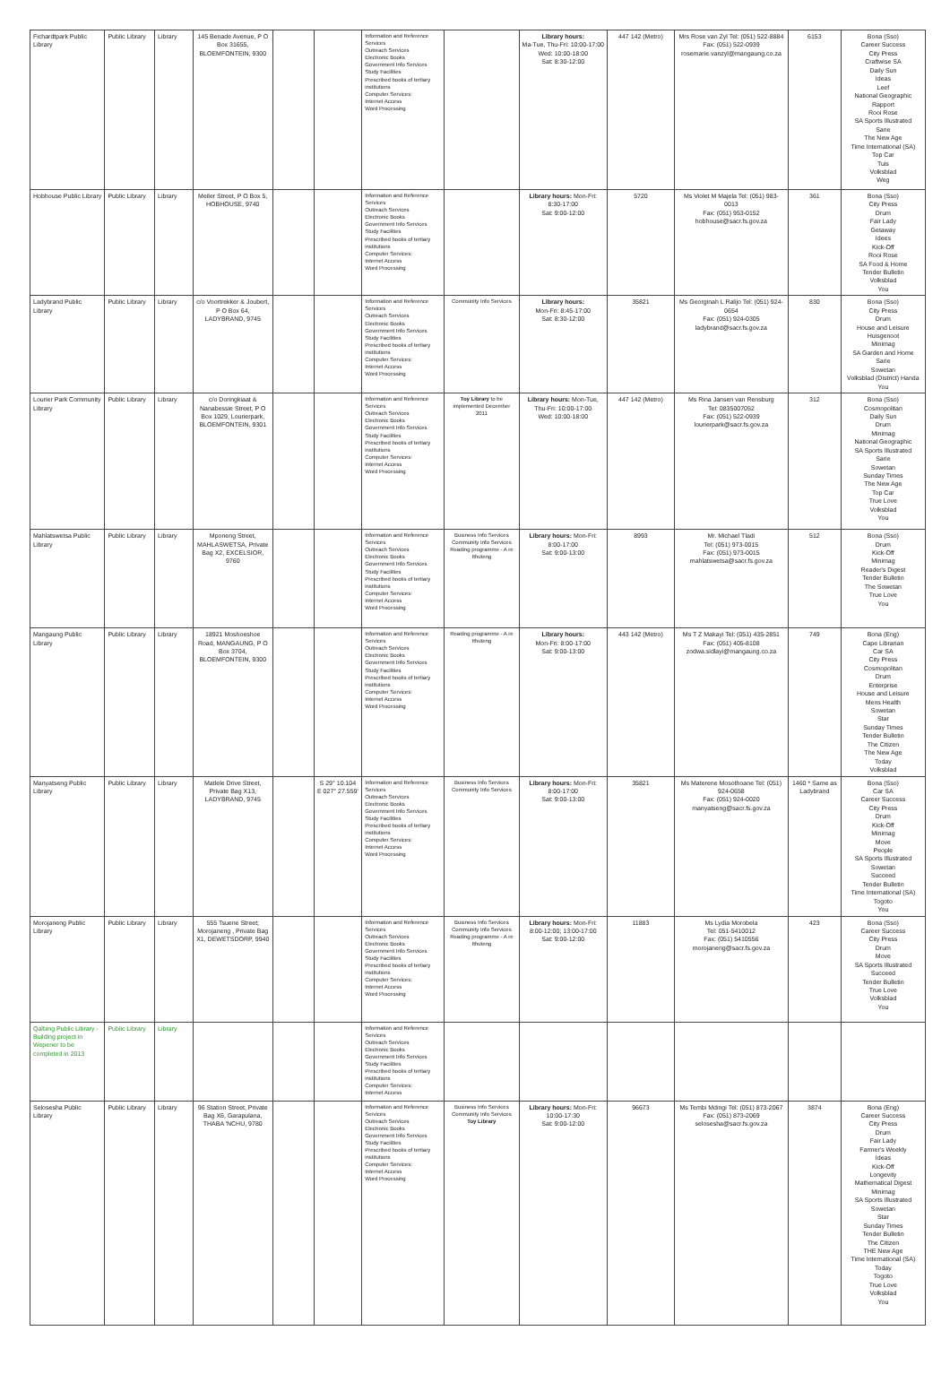| Fichardtpark Public Library | Public Library | Library | 145 Benade Avenue, P O Box 31655, BLOEMFONTEIN, 9300 | | | Information and Reference Services Outreach Services Electronic Books Government Info Services Study Facilities Prescribed books of tertiary institutions Computer Services: Internet Access Word Processing | | Library hours: Ma-Tue, Thu-Fri: 10:00-17:00 Wed: 10:00-18:00 Sat: 8:30-12:00 | 447 142 (Metro) | Mrs Rose van Zyl Tel: (051) 522-8884 Fax: (051) 522-0939 rosemarie.vanzyl@mangaung.co.za | 6153 | Bona (Sso) Career Success City Press Craftwise SA Daily Sun Ideas Leef National Geographic Rapport Rooi Rose SA Sports Illustrated Sarie The New Age Time International (SA) Top Car Tuis Volksblad Weg |
| Hobhouse Public Library | Public Library | Library | Meiler Street, P O Box 5, HOBHOUSE, 9740 | | | Information and Reference Services Outreach Services Electronic Books Government Info Services Study Facilities Prescribed books of tertiary institutions Computer Services: Internet Access Word Processing | | Library hours: Mon-Fri: 8:30-17:00 Sat: 9:00-12:00 | 5720 | Ms Violet M Majela Tel: (051) 983-0013 Fax: (051) 953-0152 hobhouse@sacr.fs.gov.za | 361 | Bona (Sso) City Press Drum Fair Lady Getaway Idees Kick-Off Rooi Rose SA Food & Home Tender Bulletin Volksblad You |
| Ladybrand Public Library | Public Library | Library | c/o Voortrekker & Joubert, P O Box 64, LADYBRAND, 9745 | | | Information and Reference Services Outreach Services Electronic Books Government Info Services Study Facilities Prescribed books of tertiary institutions Computer Services: Internet Access Word Processing | Community Info Services | Library hours: Mon-Fri: 8:45-17:00 Sat: 8:30-12:00 | 35821 | Ms Georginah L Ralijo Tel: (051) 924-0654 Fax: (051) 924-0305 ladybrand@sacr.fs.gov.za | 830 | Bona (Sso) City Press Drum House and Leisure Huisgenoot Minimag SA Garden and Home Sarie Sowetan Volksblad (District) Handa You |
| Lourier Park Community Library | Public Library | Library | c/o Doringkiaat & Nanabessie Street, P O Box 1029, Lourierpark, BLOEMFONTEIN, 9301 | | | Information and Reference Services Outreach Services Electronic Books Government Info Services Study Facilities Prescribed books of tertiary institutions Computer Services: Internet Access Word Processing | Toy Library to be implemented December 2011 | Library hours: Mon-Tue, Thu-Fri: 10:00-17:00 Wed: 10:00-18:00 | 447 142 (Metro) | Ms Rina Jansen van Rensburg Tel: 0835007052 Fax: (051) 522-0939 lourierpark@sacr.fs.gov.za | 312 | Bona (Sso) Cosmopolitan Daily Sun Drum Minimag National Geographic SA Sports Illustrated Sarie Sowetan Sunday Times The New Age Top Car True Love Volksblad You |
| Mahlatswetsa Public Library | Public Library | Library | Mponeng Street, MAHLASWETSA, Private Bag X2, EXCELSIOR, 9760 | | | Information and Reference Services Outreach Services Electronic Books Government Info Services Study Facilities Prescribed books of tertiary institutions Computer Services: Internet Access Word Processing | Business Info Services Community Info Services Reading programme - A re Ithuteng | Library hours: Mon-Fri: 8:00-17:00 Sat: 9:00-13:00 | 8993 | Mr. Michael Tladi Tel: (051) 973-0015 Fax: (051) 973-0015 mahlatswetsa@sacr.fs.gov.za | 512 | Bona (Sso) Drum Kick-Off Minimag Reader's Digest Tender Bulletin The Sowetan True Love You |
| Mangaung Public Library | Public Library | Library | 18921 Moshoeshoe Road, MANGAUNG, P O Box 3704, BLOEMFONTEIN, 9300 | | | Information and Reference Services Outreach Services Electronic Books Government Info Services Study Facilities Prescribed books of tertiary institutions Computer Services: Internet Access Word Processing | Reading programme - A re Ithuteng | Library hours: Mon-Fri: 8:00-17:00 Sat: 9:00-13:00 | 443 142 (Metro) | Ms T Z Makayi Tel: (051) 435-2851 Fax: (051) 405-8108 zodwa.sidlayi@mangaung.co.za | 749 | Bona (Eng) Cape Librarian Car SA City Press Cosmopolitan Drum Enterprise House and Leisure Mens Health Sowetan Star Sunday Times Tender Bulletin The Citizen The New Age Today Volksblad |
| Manyatseng Public Library | Public Library | Library | Matlele Drive Street, Private Bag X13, LADYBRAND, 9745 | | S 29° 10.104 E 027° 27.559' | Information and Reference Services Outreach Services Electronic Books Government Info Services Study Facilities Prescribed books of tertiary institutions Computer Services: Internet Access Word Processing | Business Info Services Community Info Services | Library hours: Mon-Fri: 8:00-17:00 Sat: 9:00-13:00 | 35821 | Ms Materene Mosothoane Tel: (051) 924-0658 Fax: (051) 924-0020 manyatseng@sacr.fs.gov.za | 1460 * Same as Ladybrand | Bona (Sso) Car SA Career Success City Press Drum Kick-Off Minimag Move People SA Sports Illustrated Sowetan Succeed Tender Bulletin Time International (SA) Togoto You |
| Morojaneng Public Library | Public Library | Library | 555 Tsuene Street; Morojaneng , Private Bag X1, DEWETSDORP, 9940 | | | Information and Reference Services Outreach Services Electronic Books Government Info Services Study Facilities Prescribed books of tertiary institutions Computer Services: Internet Access Word Processing | Business Info Services Community Info Services Reading programme - A re Ithuteng | Library hours: Mon-Fri: 8:00-12:00; 13:00-17:00 Sat: 9:00-12:00 | 11883 | Ms Lydia Morobela Tel: 051-5410012 Fax: (051) 5410556 morojaneng@sacr.fs.gov.za | 423 | Bona (Sso) Career Success City Press Drum Move SA Sports Illustrated Succeed Tender Bulletin True Love Volksblad You |
| Qalbing Public Library - Building project in Wepener to be completed in 2013 | Public Library | Library | | | | Information and Reference Services Outreach Services Electronic Books Government Info Services Study Facilities Prescribed books of tertiary institutions Computer Services: Internet Access | | | | | | |
| Selosesha Public Library | Public Library | Library | 96 Station Street, Private Bag X6, Garapulana, THABA 'NCHU, 9780 | | | Information and Reference Services Outreach Services Electronic Books Government Info Services Study Facilities Prescribed books of tertiary institutions Computer Services: Internet Access Word Processing | Business Info Services Community Info Services Toy Library | Library hours: Mon-Fri: 10:00-17:30 Sat: 9:00-12:00 | 96673 | Ms Tembi Mdingi Tel: (051) 873-2067 Fax: (051) 873-2069 selosesha@sacr.fs.gov.za | 3874 | Bona (Eng) Career Success City Press Drum Fair Lady Farmer's Weekly Ideas Kick-Off Longevity Mathematical Digest Minimag SA Sports Illustrated Sowetan Star Sunday Times Tender Bulletin The Citizen THE New Age Time International (SA) Today Togoto True Love Volksblad You |